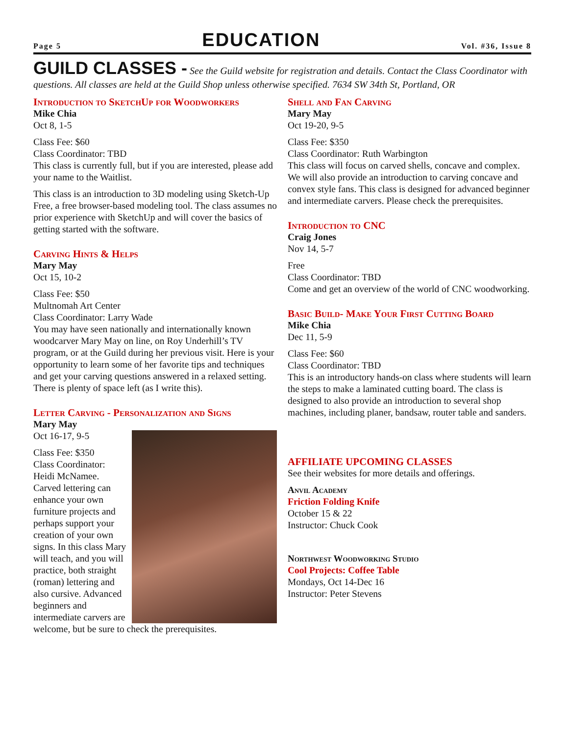Page 5 EDUCATION Vol. #36, Issue 8
GUILD CLASSES - See the Guild website for registration and details. Contact the Class Coordinator with questions. All classes are held at the Guild Shop unless otherwise specified. 7634 SW 34th St, Portland, OR
Introduction to SketchUp for Woodworkers
Mike Chia
Oct 8, 1-5
Class Fee: $60
Class Coordinator: TBD
This class is currently full, but if you are interested, please add your name to the Waitlist.
This class is an introduction to 3D modeling using Sketch-Up Free, a free browser-based modeling tool. The class assumes no prior experience with SketchUp and will cover the basics of getting started with the software.
Carving Hints & Helps
Mary May
Oct 15, 10-2
Class Fee: $50
Multnomah Art Center
Class Coordinator: Larry Wade
You may have seen nationally and internationally known woodcarver Mary May on line, on Roy Underhill’s TV program, or at the Guild during her previous visit. Here is your opportunity to learn some of her favorite tips and techniques and get your carving questions answered in a relaxed setting. There is plenty of space left (as I write this).
Letter Carving - Personalization and Signs
Mary May
Oct 16-17, 9-5
Class Fee: $350
Class Coordinator: Heidi McNamee.
Carved lettering can enhance your own furniture projects and perhaps support your creation of your own signs. In this class Mary will teach, and you will practice, both straight (roman) lettering and also cursive. Advanced beginners and intermediate carvers are welcome, but be sure to check the prerequisites.
Shell and Fan Carving
Mary May
Oct 19-20, 9-5
Class Fee: $350
Class Coordinator: Ruth Warbington
This class will focus on carved shells, concave and complex. We will also provide an introduction to carving concave and convex style fans. This class is designed for advanced beginner and intermediate carvers. Please check the prerequisites.
Introduction to CNC
Craig Jones
Nov 14, 5-7
Free
Class Coordinator: TBD
Come and get an overview of the world of CNC woodworking.
Basic Build- Make Your First Cutting Board
Mike Chia
Dec 11, 5-9
Class Fee: $60
Class Coordinator: TBD
This is an introductory hands-on class where students will learn the steps to make a laminated cutting board. The class is designed to also provide an introduction to several shop machines, including planer, bandsaw, router table and sanders.
AFFILIATE UPCOMING CLASSES
See their websites for more details and offerings.
Anvil Academy
Friction Folding Knife
October 15 & 22
Instructor: Chuck Cook
Northwest Woodworking Studio
Cool Projects: Coffee Table
Mondays, Oct 14-Dec 16
Instructor: Peter Stevens